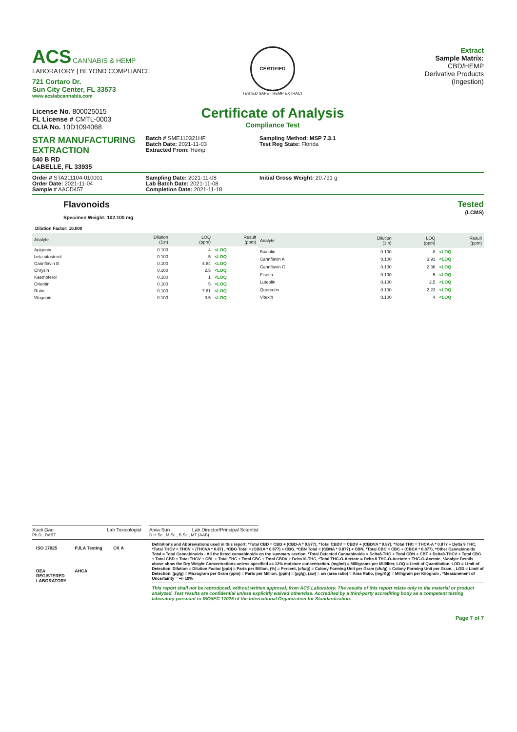ACS CANNABIS & HEMP
LABORATORY | BEYOND COMPLIANCE
721 Cortaro Dr.
Sun City Center, FL 33573
www.acslabcannabis.com
License No. 800025015
FL License # CMTL-0003
CLIA No. 10D1094068
CERTIFIED
TESTED SAFE · HEMP EXTRACT
Certificate of Analysis
Compliance Test
Extract
Sample Matrix:
CBD/HEMP
Derivative Products
(Ingestion)
STAR MANUFACTURING EXTRACTION
540 B RD
LABELLE, FL 33935
Batch # SME110321HF
Batch Date: 2021-11-03
Extracted From: Hemp
Sampling Method: MSP 7.3.1
Test Reg State: Florida
Order # STA211104-010001
Order Date: 2021-11-04
Sample # AACD457
Sampling Date: 2021-11-08
Lab Batch Date: 2021-11-08
Completion Date: 2021-11-18
Initial Gross Weight: 20.791 g
Flavonoids
Specimen Weight: 102.100 mg
Tested
(LCMS)
Dilution Factor: 10.000
| Analyte | Dilution (1:n) | LOQ (ppm) | Result (ppm) |
| --- | --- | --- | --- |
| Apigenin | 0.100 | 4 | <LOQ |
| beta sitosterol | 0.100 | 5 | <LOQ |
| Cannflavin B | 0.100 | 4.84 | <LOQ |
| Chrysin | 0.100 | 2.5 | <LOQ |
| Kaempferol | 0.100 | 1 | <LOQ |
| Orientin | 0.100 | 5 | <LOQ |
| Rutin | 0.100 | 7.81 | <LOQ |
| Wogonin | 0.100 | 0.5 | <LOQ |
| Analyte | Dilution (1:n) | LOQ (ppm) | Result (ppm) |
| --- | --- | --- | --- |
| Baicalin | 0.100 | 8 | <LOQ |
| Cannflavin A | 0.100 | 3.91 | <LOQ |
| Cannflavin C | 0.100 | 2.36 | <LOQ |
| Fisetin | 0.100 | 5 | <LOQ |
| Luteolin | 0.100 | 2.5 | <LOQ |
| Quercetin | 0.100 | 2.23 | <LOQ |
| Vitexin | 0.100 | 4 | <LOQ |
Xueli Gao Lab Toxicologist
Ph.D., DABT
Aixia Sun Lab Director/Principal Scientist
D.H.Sc., M.Sc., B.Sc., MT (AAB)
ISO 17025
PJLA Testing
CK A
DEA REGISTERED LABORATORY
AHCA
Definitions and Abbreviations used in this report: *Total CBD = CBD + (CBD-A * 0.877), *Total CBDV = CBDV + (CBDVA * 0.87), *Total THC = THCA-A * 0.877 + Delta 9 THC, *Total THCV = THCV + (THCVA * 0.87) , *CBG Total = (CBGA * 0.877) + CBG, *CBN Total = (CBNA * 0.877) + CBN, *Total CBC = CBC + (CBCA * 0.877), *Other Cannabinoids Total = Total Cannabinoids - All the listed cannabinoids on the summary section, *Total Detected Cannabinoids = Delta8-THC + Total CBN + CBT + Delta8-THCV + Total CBG + Total CBD + Total THCV + CBL + Total THC + Total CBC + Total CBDV + Delta10-THC, *Total THC-O-Acetate = Delta 8 THC-O-Acetate + THC-O-Acetate, *Analyte Details above show the Dry Weight Concentrations unless specified as 12% moisture concentration. (mg/ml) = Milligrams per Milliliter, LOQ = Limit of Quantitation, LOD = Limit of Detection, Dilution = Dilution Factor (ppb) = Parts per Billion, (%) = Percent, (cfu/g) = Colony Forming Unit per Gram (cfu/g) = Colony Forming Unit per Gram, , LOD = Limit of Detection, (µg/g) = Microgram per Gram (ppm) = Parts per Million, (ppm) = (µg/g), (aw) = aw (area ratio) = Area Ratio, (mg/Kg) = Milligram per Kilogram , *Measurement of Uncertainty = +/- 10%
This report shall not be reproduced, without written approval, from ACS Laboratory. The results of this report relate only to the material or product analyzed. Test results are confidential unless explicitly waived otherwise. Accredited by a third-party accrediting body as a competent testing laboratory pursuant to ISO/IEC 17025 of the International Organization for Standardization.
Page 7 of 7